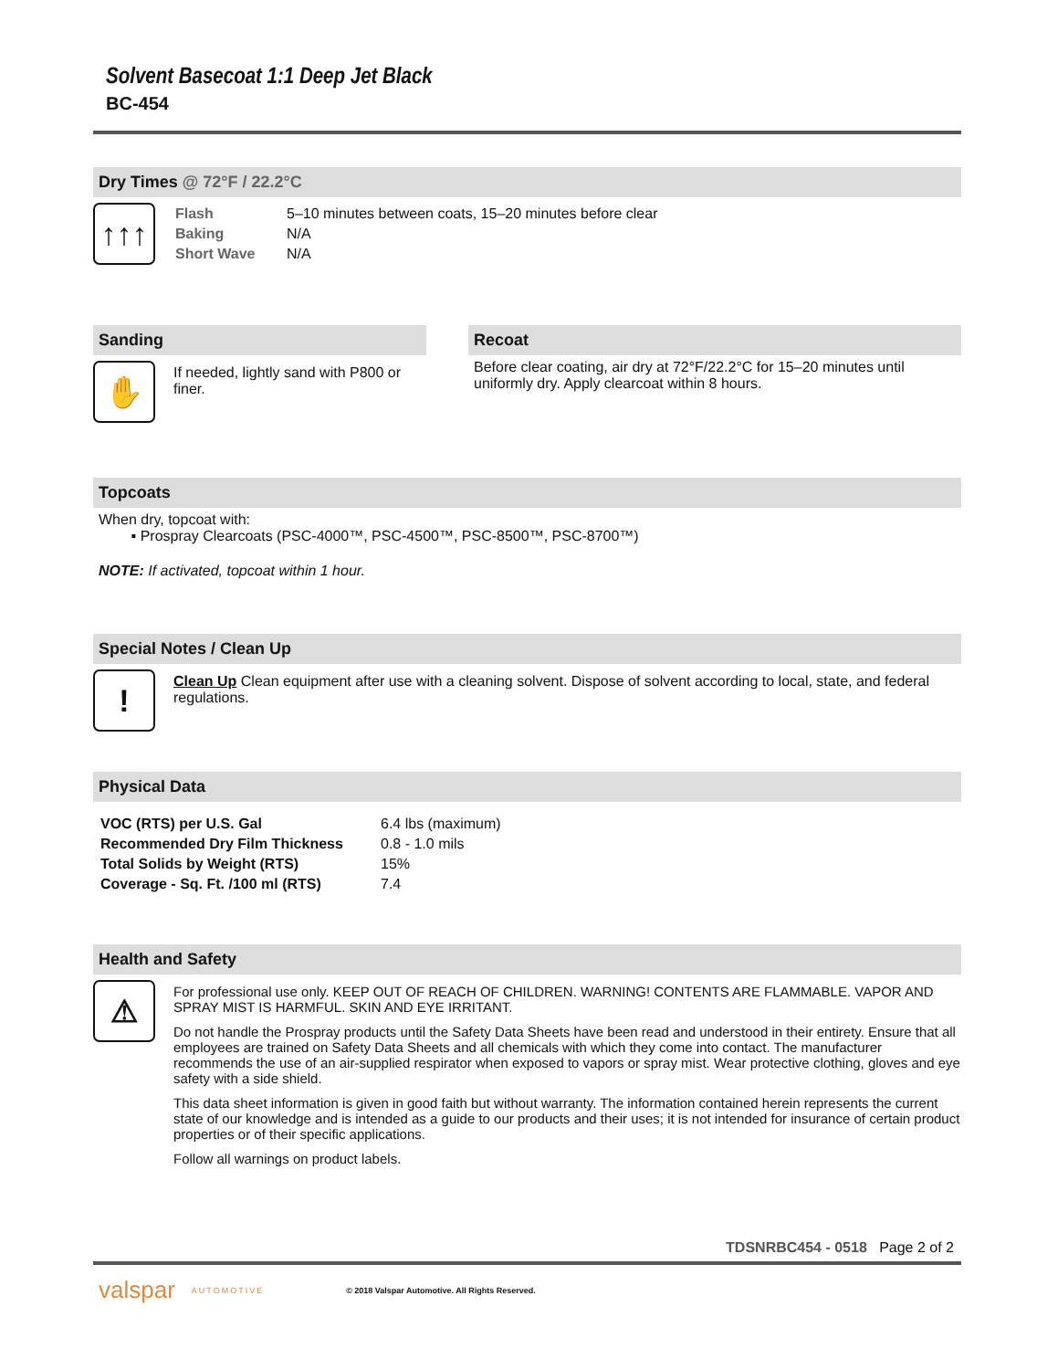Solvent Basecoat 1:1 Deep Jet Black
BC-454
Dry Times @ 72°F / 22.2°C
↑↑↑
| Flash | 5–10 minutes between coats, 15–20 minutes before clear |
| Baking | N/A |
| Short Wave | N/A |
Sanding
✋
If needed, lightly sand with P800 or finer.
Recoat
Before clear coating, air dry at 72°F/22.2°C for 15–20 minutes until uniformly dry. Apply clearcoat within 8 hours.
Topcoats
When dry, topcoat with:
▪ Prospray Clearcoats (PSC-4000™, PSC-4500™, PSC-8500™, PSC-8700™)
NOTE: If activated, topcoat within 1 hour.
Special Notes / Clean Up
!
Clean Up Clean equipment after use with a cleaning solvent. Dispose of solvent according to local, state, and federal regulations.
Physical Data
| VOC (RTS) per U.S. Gal | 6.4 lbs (maximum) |
| Recommended Dry Film Thickness | 0.8 - 1.0 mils |
| Total Solids by Weight (RTS) | 15% |
| Coverage - Sq. Ft. /100 ml (RTS) | 7.4 |
Health and Safety
⚠
For professional use only. KEEP OUT OF REACH OF CHILDREN. WARNING! CONTENTS ARE FLAMMABLE. VAPOR AND SPRAY MIST IS HARMFUL. SKIN AND EYE IRRITANT.
Do not handle the Prospray products until the Safety Data Sheets have been read and understood in their entirety. Ensure that all employees are trained on Safety Data Sheets and all chemicals with which they come into contact. The manufacturer recommends the use of an air-supplied respirator when exposed to vapors or spray mist. Wear protective clothing, gloves and eye safety with a side shield.
This data sheet information is given in good faith but without warranty. The information contained herein represents the current state of our knowledge and is intended as a guide to our products and their uses; it is not intended for insurance of certain product properties or of their specific applications.
Follow all warnings on product labels.
TDSNRBC454 - 0518 Page 2 of 2
valspar AUTOMOTIVE © 2018 Valspar Automotive. All Rights Reserved.